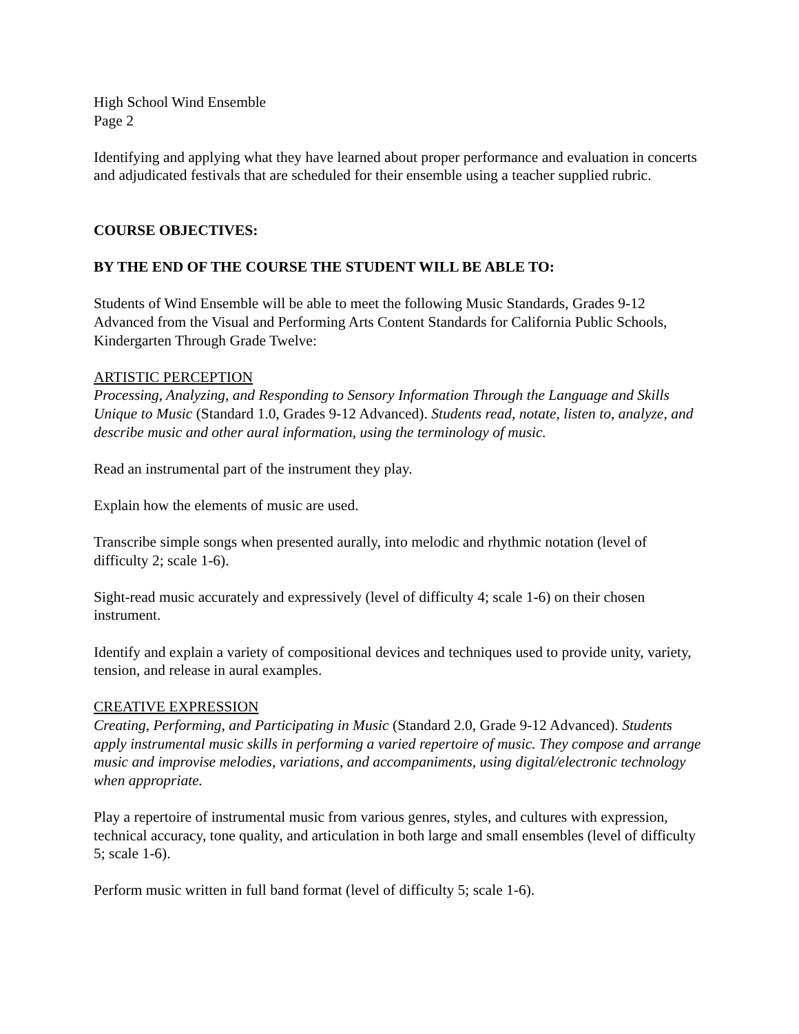High School Wind Ensemble
Page 2
Identifying and applying what they have learned about proper performance and evaluation in concerts and adjudicated festivals that are scheduled for their ensemble using a teacher supplied rubric.
COURSE OBJECTIVES:
BY THE END OF THE COURSE THE STUDENT WILL BE ABLE TO:
Students of Wind Ensemble will be able to meet the following Music Standards, Grades 9-12 Advanced from the Visual and Performing Arts Content Standards for California Public Schools, Kindergarten Through Grade Twelve:
ARTISTIC PERCEPTION
Processing, Analyzing, and Responding to Sensory Information Through the Language and Skills Unique to Music (Standard 1.0, Grades 9-12 Advanced). Students read, notate, listen to, analyze, and describe music and other aural information, using the terminology of music.
Read an instrumental part of the instrument they play.
Explain how the elements of music are used.
Transcribe simple songs when presented aurally, into melodic and rhythmic notation (level of difficulty 2; scale 1-6).
Sight-read music accurately and expressively (level of difficulty 4; scale 1-6) on their chosen instrument.
Identify and explain a variety of compositional devices and techniques used to provide unity, variety, tension, and release in aural examples.
CREATIVE EXPRESSION
Creating, Performing, and Participating in Music (Standard 2.0, Grade 9-12 Advanced). Students apply instrumental music skills in performing a varied repertoire of music. They compose and arrange music and improvise melodies, variations, and accompaniments, using digital/electronic technology when appropriate.
Play a repertoire of instrumental music from various genres, styles, and cultures with expression, technical accuracy, tone quality, and articulation in both large and small ensembles (level of difficulty 5; scale 1-6).
Perform music written in full band format (level of difficulty 5; scale 1-6).